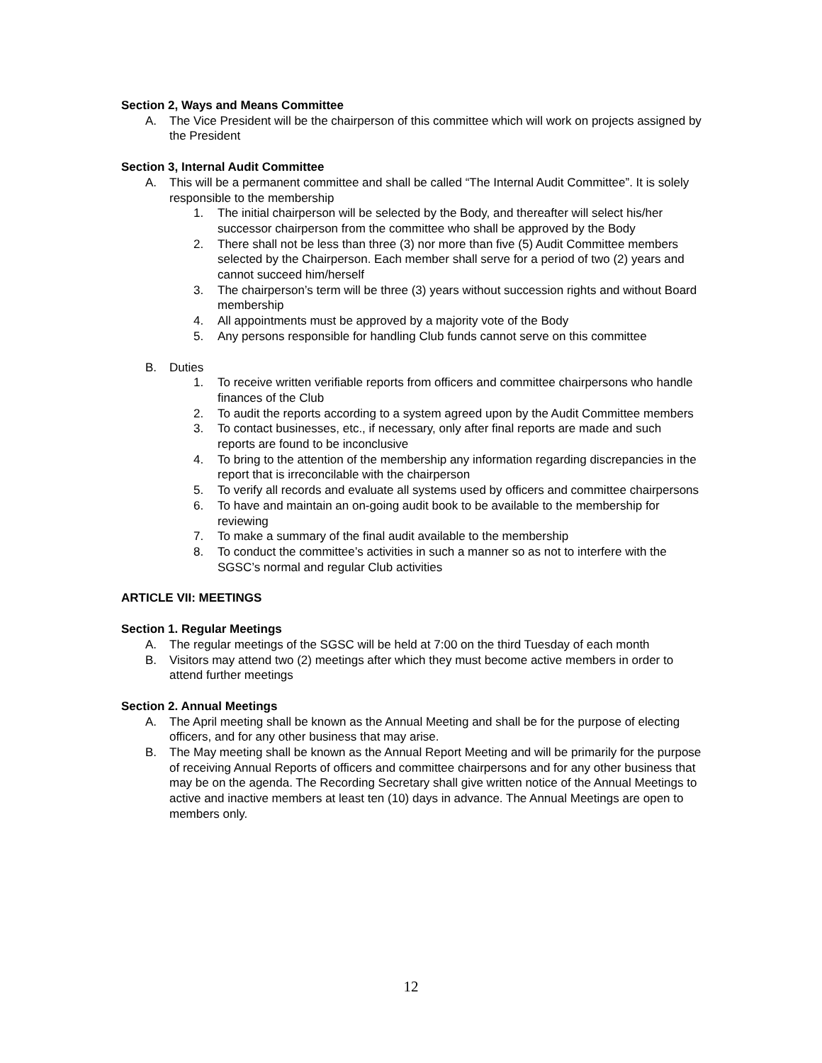Section 2, Ways and Means Committee
A. The Vice President will be the chairperson of this committee which will work on projects assigned by the President
Section 3, Internal Audit Committee
A. This will be a permanent committee and shall be called “The Internal Audit Committee”. It is solely responsible to the membership
1. The initial chairperson will be selected by the Body, and thereafter will select his/her successor chairperson from the committee who shall be approved by the Body
2. There shall not be less than three (3) nor more than five (5) Audit Committee members selected by the Chairperson. Each member shall serve for a period of two (2) years and cannot succeed him/herself
3. The chairperson’s term will be three (3) years without succession rights and without Board membership
4. All appointments must be approved by a majority vote of the Body
5. Any persons responsible for handling Club funds cannot serve on this committee
B. Duties
1. To receive written verifiable reports from officers and committee chairpersons who handle finances of the Club
2. To audit the reports according to a system agreed upon by the Audit Committee members
3. To contact businesses, etc., if necessary, only after final reports are made and such reports are found to be inconclusive
4. To bring to the attention of the membership any information regarding discrepancies in the report that is irreconcilable with the chairperson
5. To verify all records and evaluate all systems used by officers and committee chairpersons
6. To have and maintain an on-going audit book to be available to the membership for reviewing
7. To make a summary of the final audit available to the membership
8. To conduct the committee’s activities in such a manner so as not to interfere with the SGSC’s normal and regular Club activities
ARTICLE VII: MEETINGS
Section 1. Regular Meetings
A. The regular meetings of the SGSC will be held at 7:00 on the third Tuesday of each month
B. Visitors may attend two (2) meetings after which they must become active members in order to attend further meetings
Section 2. Annual Meetings
A. The April meeting shall be known as the Annual Meeting and shall be for the purpose of electing officers, and for any other business that may arise.
B. The May meeting shall be known as the Annual Report Meeting and will be primarily for the purpose of receiving Annual Reports of officers and committee chairpersons and for any other business that may be on the agenda. The Recording Secretary shall give written notice of the Annual Meetings to active and inactive members at least ten (10) days in advance. The Annual Meetings are open to members only.
12